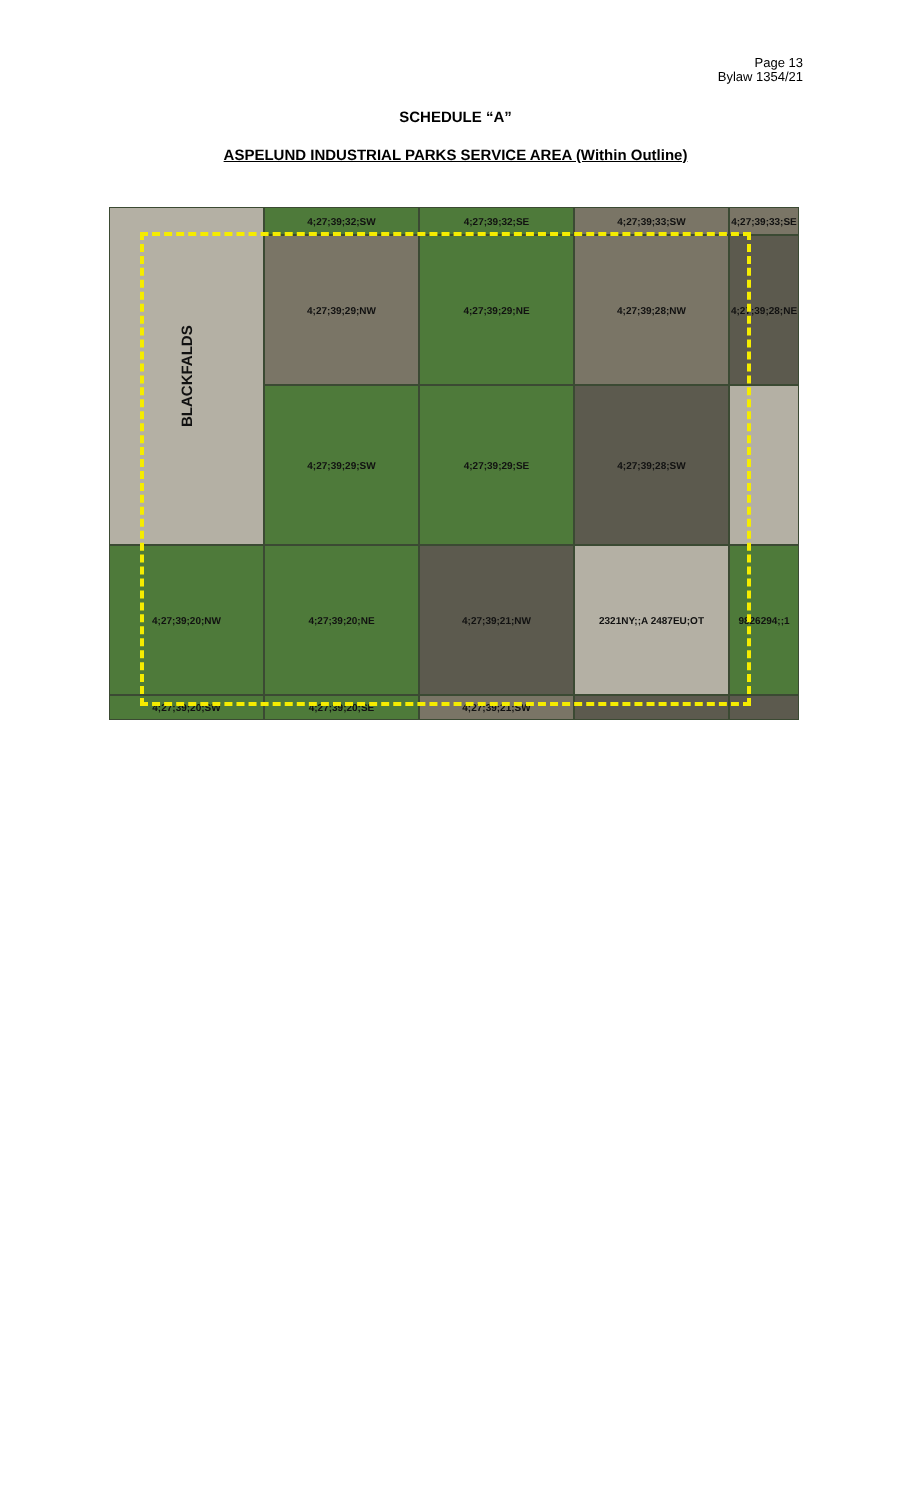Page 13
Bylaw 1354/21
SCHEDULE “A”
ASPELUND INDUSTRIAL PARKS SERVICE AREA (Within Outline)
4;27;39;32;SW
4;27;39;32;SE
4;27;39;33;SW
4;27;39;33;SE
BLACKFALDS
4;27;39;29;NW
4;27;39;29;NE
4;27;39;28;NW
4;27;39;28;NE
4;27;39;29;SW
4;27;39;29;SE
4;27;39;28;SW
4;27;39;20;NW
4;27;39;20;NE
4;27;39;21;NW
2321NY;;A 2487EU;OT
9826294;;1
4;27;39;20;SW
4;27;39;20;SE
4;27;39;21;SW